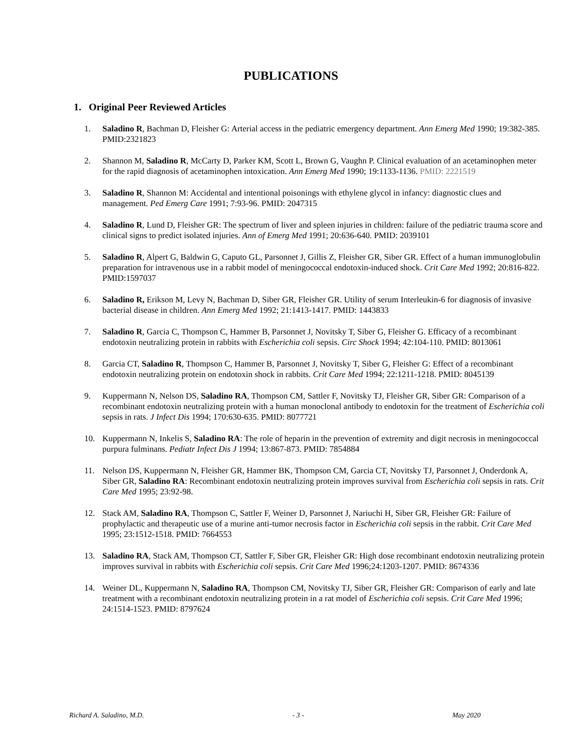PUBLICATIONS
1. Original Peer Reviewed Articles
1. Saladino R, Bachman D, Fleisher G: Arterial access in the pediatric emergency department. Ann Emerg Med 1990; 19:382-385. PMID:2321823
2. Shannon M, Saladino R, McCarty D, Parker KM, Scott L, Brown G, Vaughn P. Clinical evaluation of an acetaminophen meter for the rapid diagnosis of acetaminophen intoxication. Ann Emerg Med 1990; 19:1133-1136. PMID: 2221519
3. Saladino R, Shannon M: Accidental and intentional poisonings with ethylene glycol in infancy: diagnostic clues and management. Ped Emerg Care 1991; 7:93-96. PMID: 2047315
4. Saladino R, Lund D, Fleisher GR: The spectrum of liver and spleen injuries in children: failure of the pediatric trauma score and clinical signs to predict isolated injuries. Ann of Emerg Med 1991; 20:636-640. PMID: 2039101
5. Saladino R, Alpert G, Baldwin G, Caputo GL, Parsonnet J, Gillis Z, Fleisher GR, Siber GR. Effect of a human immunoglobulin preparation for intravenous use in a rabbit model of meningococcal endotoxin-induced shock. Crit Care Med 1992; 20:816-822. PMID:1597037
6. Saladino R, Erikson M, Levy N, Bachman D, Siber GR, Fleisher GR. Utility of serum Interleukin-6 for diagnosis of invasive bacterial disease in children. Ann Emerg Med 1992; 21:1413-1417. PMID: 1443833
7. Saladino R, Garcia C, Thompson C, Hammer B, Parsonnet J, Novitsky T, Siber G, Fleisher G. Efficacy of a recombinant endotoxin neutralizing protein in rabbits with Escherichia coli sepsis. Circ Shock 1994; 42:104-110. PMID: 8013061
8. Garcia CT, Saladino R, Thompson C, Hammer B, Parsonnet J, Novitsky T, Siber G, Fleisher G: Effect of a recombinant endotoxin neutralizing protein on endotoxin shock in rabbits. Crit Care Med 1994; 22:1211-1218. PMID: 8045139
9. Kuppermann N, Nelson DS, Saladino RA, Thompson CM, Sattler F, Novitsky TJ, Fleisher GR, Siber GR: Comparison of a recombinant endotoxin neutralizing protein with a human monoclonal antibody to endotoxin for the treatment of Escherichia coli sepsis in rats. J Infect Dis 1994; 170:630-635. PMID: 8077721
10. Kuppermann N, Inkelis S, Saladino RA: The role of heparin in the prevention of extremity and digit necrosis in meningococcal purpura fulminans. Pediatr Infect Dis J 1994; 13:867-873. PMID: 7854884
11. Nelson DS, Kuppermann N, Fleisher GR, Hammer BK, Thompson CM, Garcia CT, Novitsky TJ, Parsonnet J, Onderdonk A, Siber GR, Saladino RA: Recombinant endotoxin neutralizing protein improves survival from Escherichia coli sepsis in rats. Crit Care Med 1995; 23:92-98.
12. Stack AM, Saladino RA, Thompson C, Sattler F, Weiner D, Parsonnet J, Nariuchi H, Siber GR, Fleisher GR: Failure of prophylactic and therapeutic use of a murine anti-tumor necrosis factor in Escherichia coli sepsis in the rabbit. Crit Care Med 1995; 23:1512-1518. PMID: 7664553
13. Saladino RA, Stack AM, Thompson CT, Sattler F, Siber GR, Fleisher GR: High dose recombinant endotoxin neutralizing protein improves survival in rabbits with Escherichia coli sepsis. Crit Care Med 1996;24:1203-1207. PMID: 8674336
14. Weiner DL, Kuppermann N, Saladino RA, Thompson CM, Novitsky TJ, Siber GR, Fleisher GR: Comparison of early and late treatment with a recombinant endotoxin neutralizing protein in a rat model of Escherichia coli sepsis. Crit Care Med 1996; 24:1514-1523. PMID: 8797624
Richard A. Saladino, M.D. - 3 - May 2020